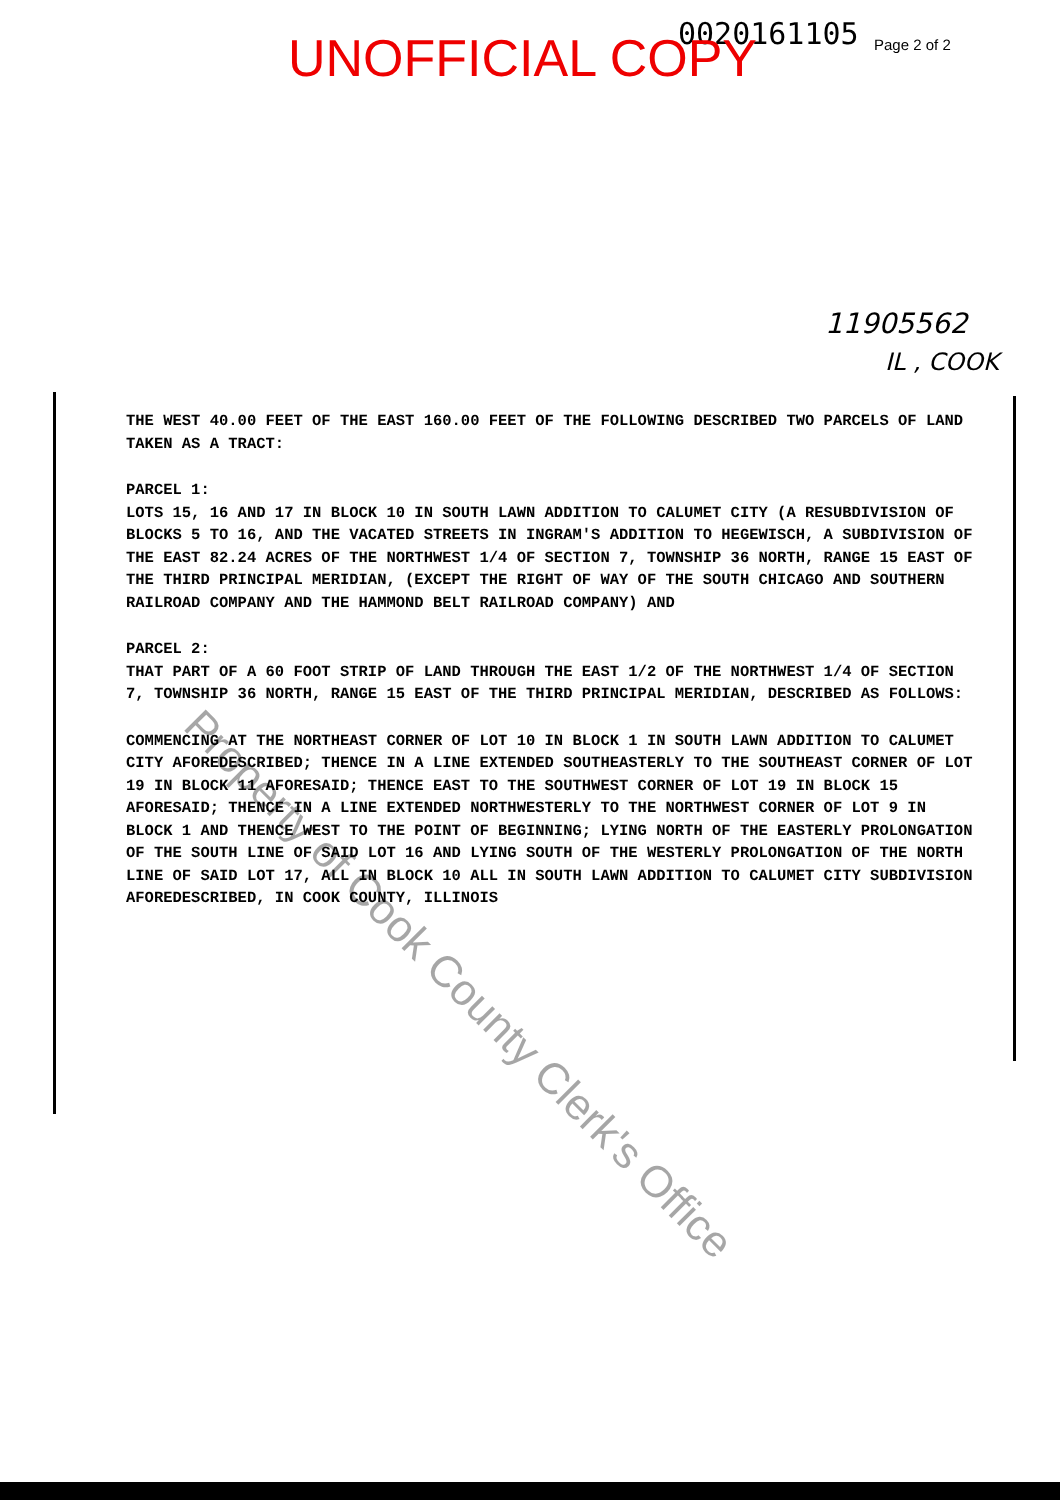0020161105 Page 2 of 2
UNOFFICIAL COPY
11905562
IL , COOK
THE WEST 40.00 FEET OF THE EAST 160.00 FEET OF THE FOLLOWING DESCRIBED TWO PARCELS OF LAND TAKEN AS A TRACT:
PARCEL 1:
LOTS 15, 16 AND 17 IN BLOCK 10 IN SOUTH LAWN ADDITION TO CALUMET CITY (A RESUBDIVISION OF BLOCKS 5 TO 16, AND THE VACATED STREETS IN INGRAM'S ADDITION TO HEGEWISCH, A SUBDIVISION OF THE EAST 82.24 ACRES OF THE NORTHWEST 1/4 OF SECTION 7, TOWNSHIP 36 NORTH, RANGE 15 EAST OF THE THIRD PRINCIPAL MERIDIAN, (EXCEPT THE RIGHT OF WAY OF THE SOUTH CHICAGO AND SOUTHERN RAILROAD COMPANY AND THE HAMMOND BELT RAILROAD COMPANY) AND
PARCEL 2:
THAT PART OF A 60 FOOT STRIP OF LAND THROUGH THE EAST 1/2 OF THE NORTHWEST 1/4 OF SECTION 7, TOWNSHIP 36 NORTH, RANGE 15 EAST OF THE THIRD PRINCIPAL MERIDIAN, DESCRIBED AS FOLLOWS:
COMMENCING AT THE NORTHEAST CORNER OF LOT 10 IN BLOCK 1 IN SOUTH LAWN ADDITION TO CALUMET CITY AFOREDESCRIBED; THENCE IN A LINE EXTENDED SOUTHEASTERLY TO THE SOUTHEAST CORNER OF LOT 19 IN BLOCK 11 AFORESAID; THENCE EAST TO THE SOUTHWEST CORNER OF LOT 19 IN BLOCK 15 AFORESAID; THENCE IN A LINE EXTENDED NORTHWESTERLY TO THE NORTHWEST CORNER OF LOT 9 IN BLOCK 1 AND THENCE WEST TO THE POINT OF BEGINNING; LYING NORTH OF THE EASTERLY PROLONGATION OF THE SOUTH LINE OF SAID LOT 16 AND LYING SOUTH OF THE WESTERLY PROLONGATION OF THE NORTH LINE OF SAID LOT 17, ALL IN BLOCK 10 ALL IN SOUTH LAWN ADDITION TO CALUMET CITY SUBDIVISION AFOREDESCRIBED, IN COOK COUNTY, ILLINOIS
Property of Cook County Clerk's Office